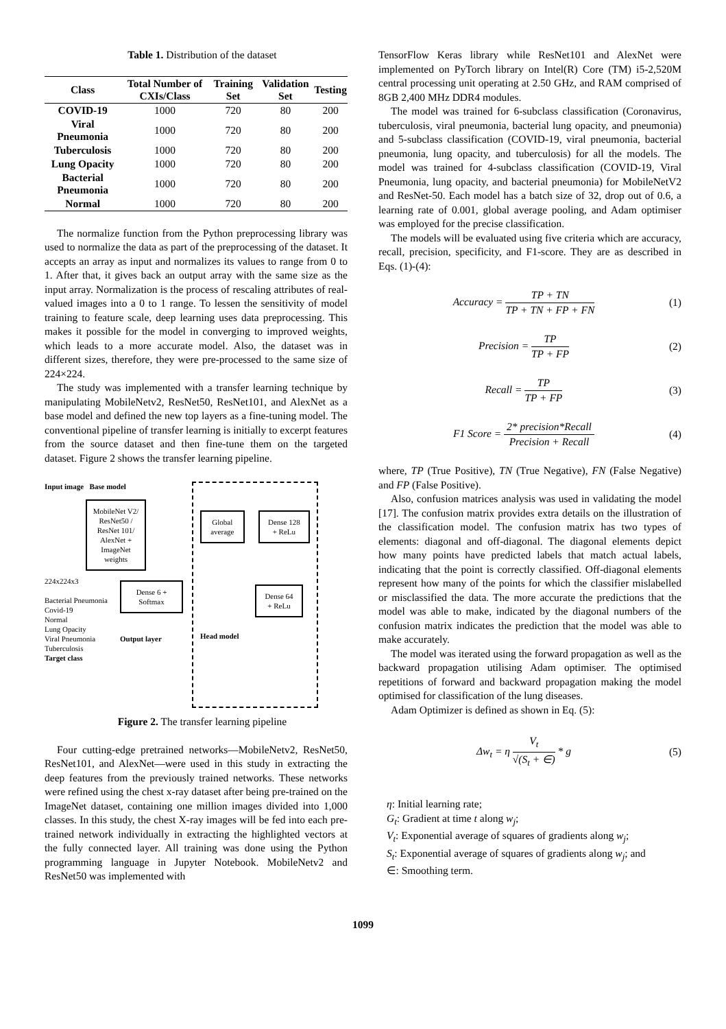Table 1. Distribution of the dataset
| Class | Total Number of CXIs/Class | Training Set | Validation Set | Testing |
| --- | --- | --- | --- | --- |
| COVID-19 | 1000 | 720 | 80 | 200 |
| Viral Pneumonia | 1000 | 720 | 80 | 200 |
| Tuberculosis | 1000 | 720 | 80 | 200 |
| Lung Opacity | 1000 | 720 | 80 | 200 |
| Bacterial Pneumonia | 1000 | 720 | 80 | 200 |
| Normal | 1000 | 720 | 80 | 200 |
The normalize function from the Python preprocessing library was used to normalize the data as part of the preprocessing of the dataset. It accepts an array as input and normalizes its values to range from 0 to 1. After that, it gives back an output array with the same size as the input array. Normalization is the process of rescaling attributes of real-valued images into a 0 to 1 range. To lessen the sensitivity of model training to feature scale, deep learning uses data preprocessing. This makes it possible for the model in converging to improved weights, which leads to a more accurate model. Also, the dataset was in different sizes, therefore, they were pre-processed to the same size of 224×224.
The study was implemented with a transfer learning technique by manipulating MobileNetv2, ResNet50, ResNet101, and AlexNet as a base model and defined the new top layers as a fine-tuning model. The conventional pipeline of transfer learning is initially to excerpt features from the source dataset and then fine-tune them on the targeted dataset. Figure 2 shows the transfer learning pipeline.
Input image Base model
MobileNet V2/ ResNet50 / ResNet 101/ AlexNet + ImageNet weights
224x224x3
Bacterial Pneumonia
Covid-19
Normal
Lung Opacity
Viral Pneumonia
Tuberculosis
Target class
Dense 6 + Softmax
Output layer
Global average Dense 128 + ReLu
Dense 64 + ReLu
Head model
Figure 2. The transfer learning pipeline
Four cutting-edge pretrained networks—MobileNetv2, ResNet50, ResNet101, and AlexNet—were used in this study in extracting the deep features from the previously trained networks. These networks were refined using the chest x-ray dataset after being pre-trained on the ImageNet dataset, containing one million images divided into 1,000 classes. In this study, the chest X-ray images will be fed into each pre-trained network individually in extracting the highlighted vectors at the fully connected layer. All training was done using the Python programming language in Jupyter Notebook. MobileNetv2 and ResNet50 was implemented with
TensorFlow Keras library while ResNet101 and AlexNet were implemented on PyTorch library on Intel(R) Core (TM) i5-2,520M central processing unit operating at 2.50 GHz, and RAM comprised of 8GB 2,400 MHz DDR4 modules.
The model was trained for 6-subclass classification (Coronavirus, tuberculosis, viral pneumonia, bacterial lung opacity, and pneumonia) and 5-subclass classification (COVID-19, viral pneumonia, bacterial pneumonia, lung opacity, and tuberculosis) for all the models. The model was trained for 4-subclass classification (COVID-19, Viral Pneumonia, lung opacity, and bacterial pneumonia) for MobileNetV2 and ResNet-50. Each model has a batch size of 32, drop out of 0.6, a learning rate of 0.001, global average pooling, and Adam optimiser was employed for the precise classification.
The models will be evaluated using five criteria which are accuracy, recall, precision, specificity, and F1-score. They are as described in Eqs. (1)-(4):
Accuracy = TP + TN TP + TN + FP + FN
(1)
Precision = TP TP + FP (2)
Recall = TP TP + FP (3)
F1 Score = 2* precision*Recall Precision + Recall
(4)
where, TP (True Positive), TN (True Negative), FN (False Negative) and FP (False Positive).
Also, confusion matrices analysis was used in validating the model [17]. The confusion matrix provides extra details on the illustration of the classification model. The confusion matrix has two types of elements: diagonal and off-diagonal. The diagonal elements depict how many points have predicted labels that match actual labels, indicating that the point is correctly classified. Off-diagonal elements represent how many of the points for which the classifier mislabelled or misclassified the data. The more accurate the predictions that the model was able to make, indicated by the diagonal numbers of the confusion matrix indicates the prediction that the model was able to make accurately.
The model was iterated using the forward propagation as well as the backward propagation utilising Adam optimiser. The optimised repetitions of forward and backward propagation making the model optimised for classification of the lung diseases.
Adam Optimizer is defined as shown in Eq. (5):
Δw<sub>t</sub> = η V<sub>t</sub> √(S<sub>t</sub> + ∈) * g (5)
η: Initial learning rate;
G<sub>t</sub>: Gradient at time t along w<sub>j</sub>;
V<sub>t</sub>: Exponential average of squares of gradients along w<sub>j</sub>;
S<sub>t</sub>: Exponential average of squares of gradients along w<sub>j</sub>; and
∈: Smoothing term.
1099